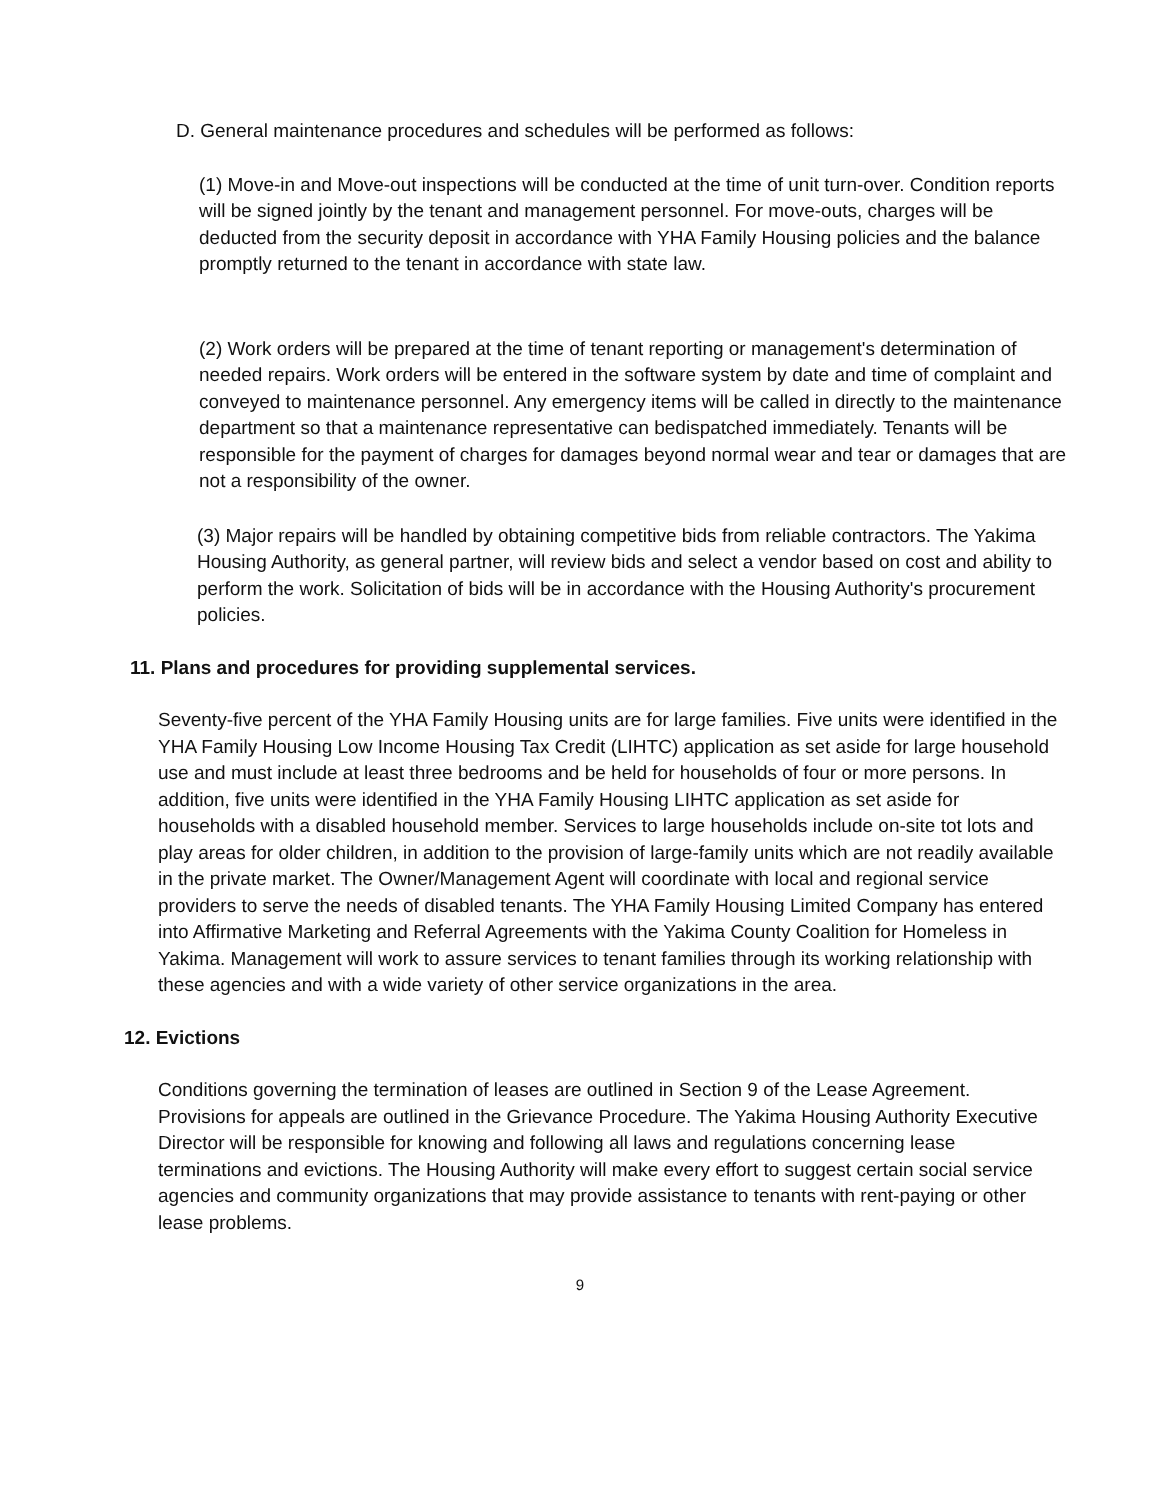D. General maintenance procedures and schedules will be performed as follows:
(1) Move-in and Move-out inspections will be conducted at the time of unit turn-over. Condition reports will be signed jointly by the tenant and management personnel. For move-outs, charges will be deducted from the security deposit in accordance with YHA Family Housing policies and the balance promptly returned to the tenant in accordance with state law.
(2) Work orders will be prepared at the time of tenant reporting or management's determination of needed repairs. Work orders will be entered in the software system by date and time of complaint and conveyed to maintenance personnel. Any emergency items will be called in directly to the maintenance department so that a maintenance representative can bedispatched immediately. Tenants will be responsible for the payment of charges for damages beyond normal wear and tear or damages that are not a responsibility of the owner.
(3) Major repairs will be handled by obtaining competitive bids from reliable contractors. The Yakima Housing Authority, as general partner, will review bids and select a vendor based on cost and ability to perform the work. Solicitation of bids will be in accordance with the Housing Authority's procurement policies.
11. Plans and procedures for providing supplemental services.
Seventy-five percent of the YHA Family Housing units are for large families. Five units were identified in the YHA Family Housing Low Income Housing Tax Credit (LIHTC) application as set aside for large household use and must include at least three bedrooms and be held for households of four or more persons. In addition, five units were identified in the YHA Family Housing LIHTC application as set aside for households with a disabled household member. Services to large households include on-site tot lots and play areas for older children, in addition to the provision of large-family units which are not readily available in the private market. The Owner/Management Agent will coordinate with local and regional service providers to serve the needs of disabled tenants. The YHA Family Housing Limited Company has entered into Affirmative Marketing and Referral Agreements with the Yakima County Coalition for Homeless in Yakima. Management will work to assure services to tenant families through its working relationship with these agencies and with a wide variety of other service organizations in the area.
12. Evictions
Conditions governing the termination of leases are outlined in Section 9 of the Lease Agreement. Provisions for appeals are outlined in the Grievance Procedure. The Yakima Housing Authority Executive Director will be responsible for knowing and following all laws and regulations concerning lease terminations and evictions. The Housing Authority will make every effort to suggest certain social service agencies and community organizations that may provide assistance to tenants with rent-paying or other lease problems.
9